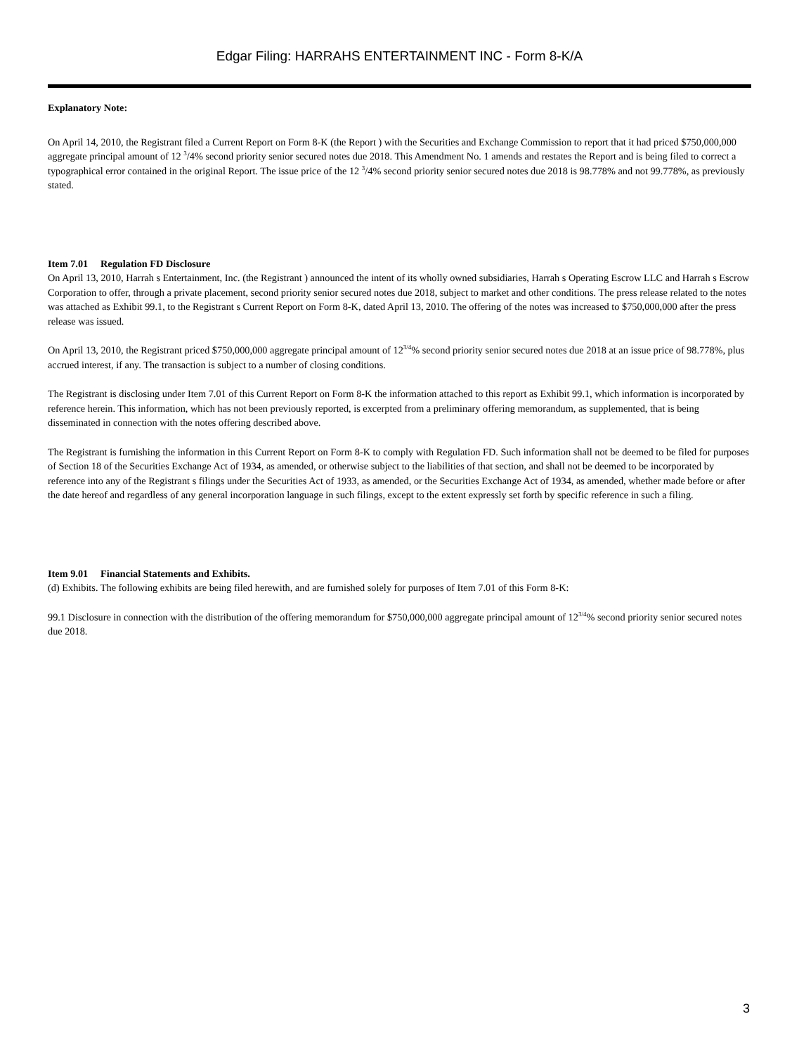Edgar Filing: HARRAHS ENTERTAINMENT INC - Form 8-K/A
Explanatory Note:
On April 14, 2010, the Registrant filed a Current Report on Form 8-K (the Report ) with the Securities and Exchange Commission to report that it had priced $750,000,000 aggregate principal amount of 12 <sup>3</sup>/4% second priority senior secured notes due 2018. This Amendment No. 1 amends and restates the Report and is being filed to correct a typographical error contained in the original Report. The issue price of the 12 <sup>3</sup>/4% second priority senior secured notes due 2018 is 98.778% and not 99.778%, as previously stated.
Item 7.01 Regulation FD Disclosure
On April 13, 2010, Harrah s Entertainment, Inc. (the Registrant ) announced the intent of its wholly owned subsidiaries, Harrah s Operating Escrow LLC and Harrah s Escrow Corporation to offer, through a private placement, second priority senior secured notes due 2018, subject to market and other conditions. The press release related to the notes was attached as Exhibit 99.1, to the Registrant s Current Report on Form 8-K, dated April 13, 2010. The offering of the notes was increased to $750,000,000 after the press release was issued.
On April 13, 2010, the Registrant priced $750,000,000 aggregate principal amount of 12<sup>3/4</sup>% second priority senior secured notes due 2018 at an issue price of 98.778%, plus accrued interest, if any. The transaction is subject to a number of closing conditions.
The Registrant is disclosing under Item 7.01 of this Current Report on Form 8-K the information attached to this report as Exhibit 99.1, which information is incorporated by reference herein. This information, which has not been previously reported, is excerpted from a preliminary offering memorandum, as supplemented, that is being disseminated in connection with the notes offering described above.
The Registrant is furnishing the information in this Current Report on Form 8-K to comply with Regulation FD. Such information shall not be deemed to be filed for purposes of Section 18 of the Securities Exchange Act of 1934, as amended, or otherwise subject to the liabilities of that section, and shall not be deemed to be incorporated by reference into any of the Registrant s filings under the Securities Act of 1933, as amended, or the Securities Exchange Act of 1934, as amended, whether made before or after the date hereof and regardless of any general incorporation language in such filings, except to the extent expressly set forth by specific reference in such a filing.
Item 9.01 Financial Statements and Exhibits.
(d) Exhibits. The following exhibits are being filed herewith, and are furnished solely for purposes of Item 7.01 of this Form 8-K:
99.1 Disclosure in connection with the distribution of the offering memorandum for $750,000,000 aggregate principal amount of 12<sup>3/4</sup>% second priority senior secured notes due 2018.
3